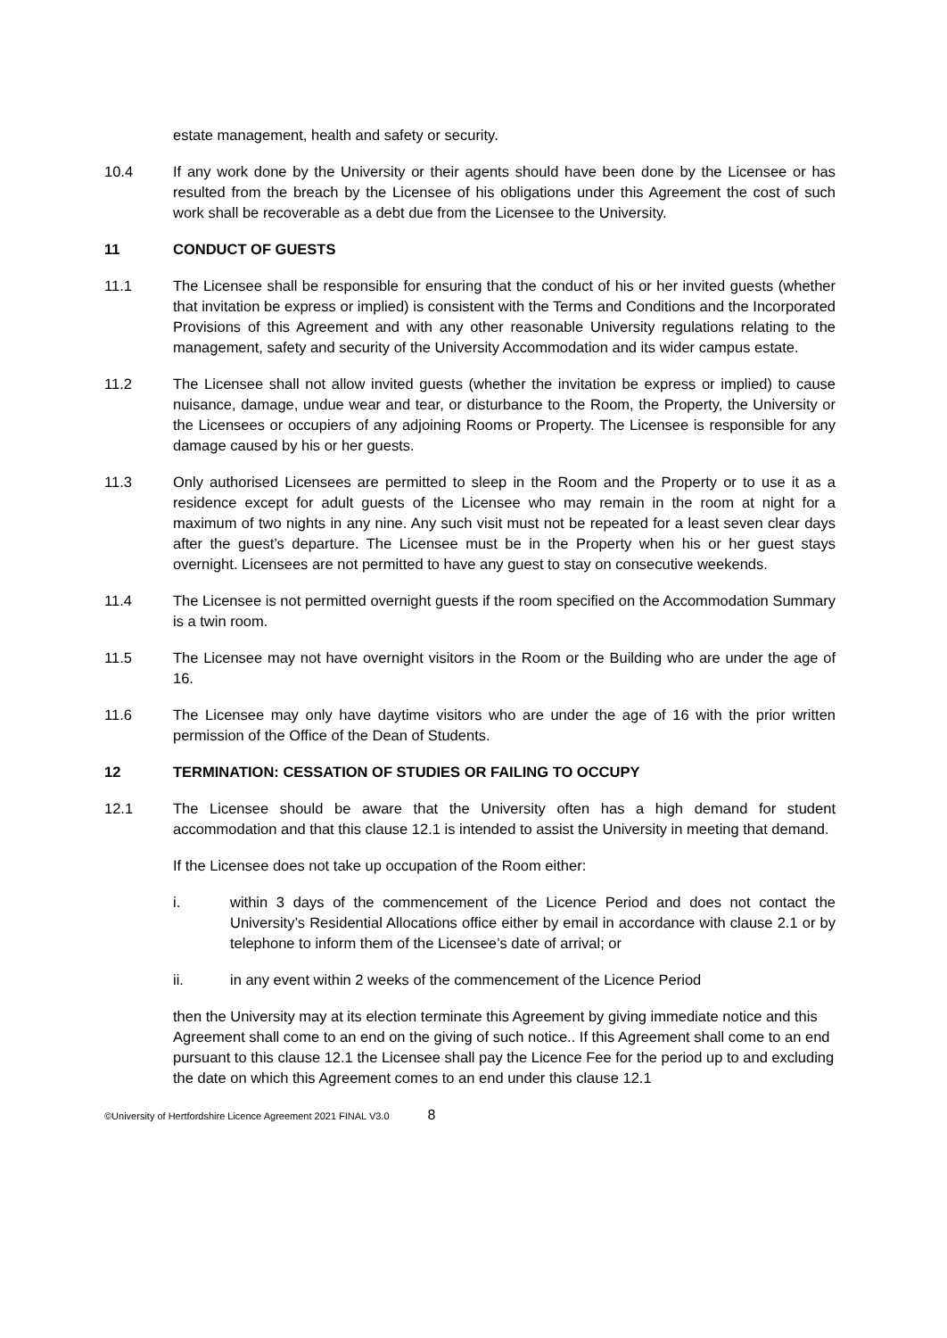estate management, health and safety or security.
10.4 If any work done by the University or their agents should have been done by the Licensee or has resulted from the breach by the Licensee of his obligations under this Agreement the cost of such work shall be recoverable as a debt due from the Licensee to the University.
11 CONDUCT OF GUESTS
11.1 The Licensee shall be responsible for ensuring that the conduct of his or her invited guests (whether that invitation be express or implied) is consistent with the Terms and Conditions and the Incorporated Provisions of this Agreement and with any other reasonable University regulations relating to the management, safety and security of the University Accommodation and its wider campus estate.
11.2 The Licensee shall not allow invited guests (whether the invitation be express or implied) to cause nuisance, damage, undue wear and tear, or disturbance to the Room, the Property, the University or the Licensees or occupiers of any adjoining Rooms or Property. The Licensee is responsible for any damage caused by his or her guests.
11.3 Only authorised Licensees are permitted to sleep in the Room and the Property or to use it as a residence except for adult guests of the Licensee who may remain in the room at night for a maximum of two nights in any nine. Any such visit must not be repeated for a least seven clear days after the guest’s departure. The Licensee must be in the Property when his or her guest stays overnight. Licensees are not permitted to have any guest to stay on consecutive weekends.
11.4 The Licensee is not permitted overnight guests if the room specified on the Accommodation Summary is a twin room.
11.5 The Licensee may not have overnight visitors in the Room or the Building who are under the age of 16.
11.6 The Licensee may only have daytime visitors who are under the age of 16 with the prior written permission of the Office of the Dean of Students.
12 TERMINATION: CESSATION OF STUDIES OR FAILING TO OCCUPY
12.1 The Licensee should be aware that the University often has a high demand for student accommodation and that this clause 12.1 is intended to assist the University in meeting that demand.
If the Licensee does not take up occupation of the Room either:
i. within 3 days of the commencement of the Licence Period and does not contact the University’s Residential Allocations office either by email in accordance with clause 2.1 or by telephone to inform them of the Licensee’s date of arrival; or
ii. in any event within 2 weeks of the commencement of the Licence Period
then the University may at its election terminate this Agreement by giving immediate notice and this Agreement shall come to an end on the giving of such notice.. If this Agreement shall come to an end pursuant to this clause 12.1 the Licensee shall pay the Licence Fee for the period up to and excluding the date on which this Agreement comes to an end under this clause 12.1
©University of Hertfordshire Licence Agreement 2021 FINAL V3.0 8